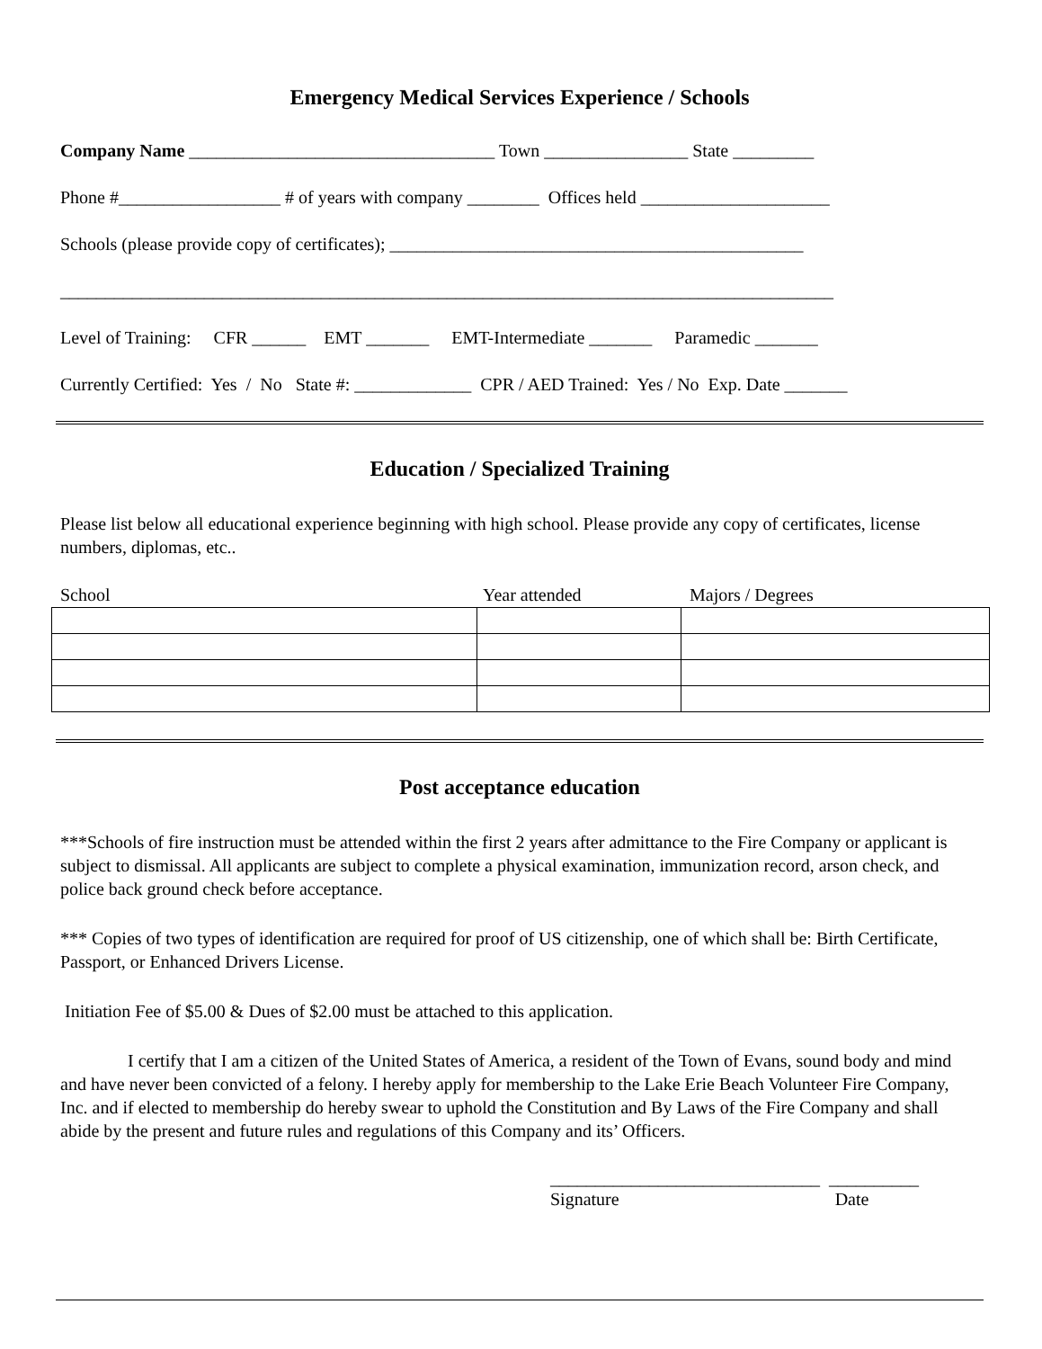Emergency Medical Services Experience / Schools
Company Name __________________________________ Town ________________ State _________
Phone #__________________ # of years with company ________ Offices held _____________________
Schools (please provide copy of certificates); ______________________________________________
______________________________________________________________________________________
Level of Training: CFR ______ EMT _______ EMT-Intermediate _______ Paramedic _______
Currently Certified: Yes / No State #: _____________ CPR / AED Trained: Yes / No Exp. Date _______
Education / Specialized Training
Please list below all educational experience beginning with high school. Please provide any copy of certificates, license numbers, diplomas, etc..
School Year attended Majors / Degrees
Post acceptance education
***Schools of fire instruction must be attended within the first 2 years after admittance to the Fire Company or applicant is subject to dismissal. All applicants are subject to complete a physical examination, immunization record, arson check, and police back ground check before acceptance.
*** Copies of two types of identification are required for proof of US citizenship, one of which shall be: Birth Certificate, Passport, or Enhanced Drivers License.
Initiation Fee of $5.00 & Dues of $2.00 must be attached to this application.
I certify that I am a citizen of the United States of America, a resident of the Town of Evans, sound body and mind and have never been convicted of a felony. I hereby apply for membership to the Lake Erie Beach Volunteer Fire Company, Inc. and if elected to membership do hereby swear to uphold the Constitution and By Laws of the Fire Company and shall abide by the present and future rules and regulations of this Company and its’ Officers.
______________________________ __________
Signature Date